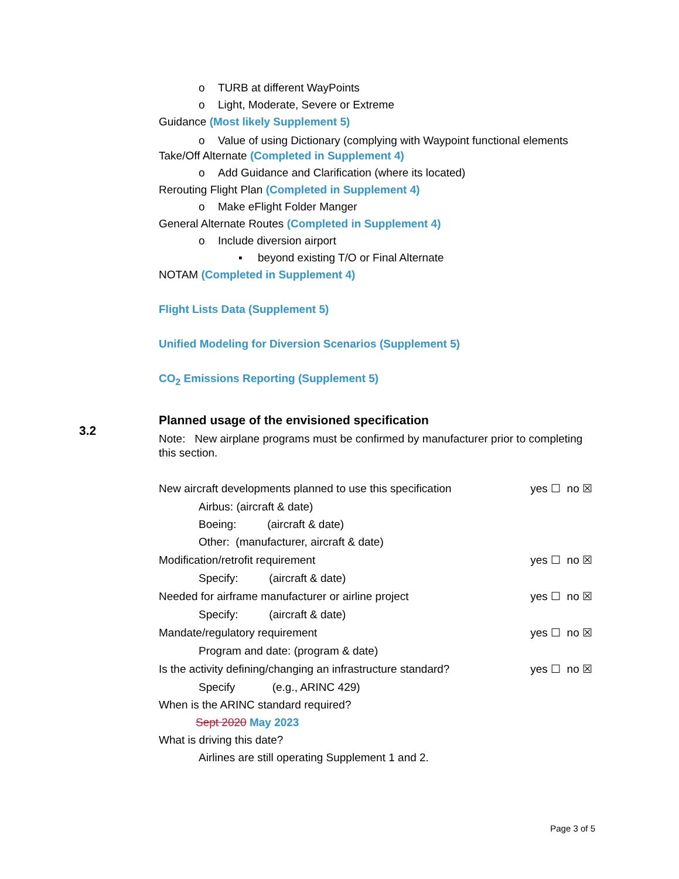3.2
o TURB at different WayPoints
o Light, Moderate, Severe or Extreme
Guidance (Most likely Supplement 5)
o Value of using Dictionary (complying with Waypoint functional elements
Take/Off Alternate (Completed in Supplement 4)
o Add Guidance and Clarification (where its located)
Rerouting Flight Plan (Completed in Supplement 4)
o Make eFlight Folder Manger
General Alternate Routes (Completed in Supplement 4)
o Include diversion airport
▪ beyond existing T/O or Final Alternate
NOTAM (Completed in Supplement 4)
Flight Lists Data (Supplement 5)
Unified Modeling for Diversion Scenarios (Supplement 5)
CO<sub>2</sub> Emissions Reporting (Supplement 5)
Planned usage of the envisioned specification
Note: New airplane programs must be confirmed by manufacturer prior to completing this section.
New aircraft developments planned to use this specification yes ☐ no ☒
Airbus: (aircraft & date)
Boeing: (aircraft & date)
Other: (manufacturer, aircraft & date)
Modification/retrofit requirement yes ☐ no ☒
Specify: (aircraft & date)
Needed for airframe manufacturer or airline project yes ☐ no ☒
Specify: (aircraft & date)
Mandate/regulatory requirement yes ☐ no ☒
Program and date: (program & date)
Is the activity defining/changing an infrastructure standard? yes ☐ no ☒
Specify (e.g., ARINC 429)
When is the ARINC standard required?
Sept 2020 May 2023
What is driving this date?
Airlines are still operating Supplement 1 and 2.
Page 3 of 5